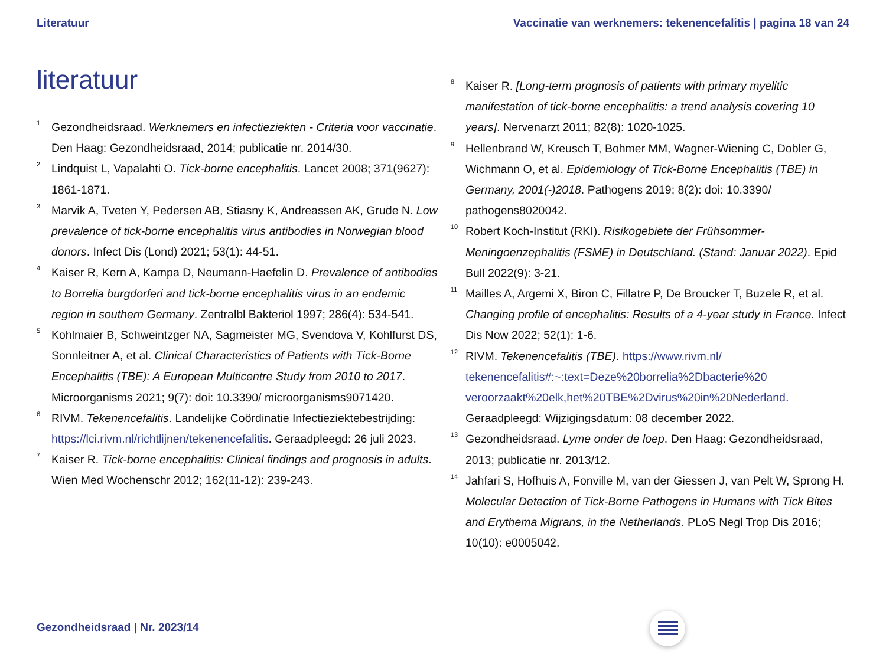Literatuur Vaccinatie van werknemers: tekenencefalitis | pagina 18 van 24
literatuur
1 Gezondheidsraad. Werknemers en infectieziekten - Criteria voor vaccinatie. Den Haag: Gezondheidsraad, 2014; publicatie nr. 2014/30.
2 Lindquist L, Vapalahti O. Tick-borne encephalitis. Lancet 2008; 371(9627): 1861-1871.
3 Marvik A, Tveten Y, Pedersen AB, Stiasny K, Andreassen AK, Grude N. Low prevalence of tick-borne encephalitis virus antibodies in Norwegian blood donors. Infect Dis (Lond) 2021; 53(1): 44-51.
4 Kaiser R, Kern A, Kampa D, Neumann-Haefelin D. Prevalence of antibodies to Borrelia burgdorferi and tick-borne encephalitis virus in an endemic region in southern Germany. Zentralbl Bakteriol 1997; 286(4): 534-541.
5 Kohlmaier B, Schweintzger NA, Sagmeister MG, Svendova V, Kohlfurst DS, Sonnleitner A, et al. Clinical Characteristics of Patients with Tick-Borne Encephalitis (TBE): A European Multicentre Study from 2010 to 2017. Microorganisms 2021; 9(7): doi: 10.3390/ microorganisms9071420.
6 RIVM. Tekenencefalitis. Landelijke Coördinatie Infectieziektebestrijding: https://lci.rivm.nl/richtlijnen/tekenencefalitis. Geraadpleegd: 26 juli 2023.
7 Kaiser R. Tick-borne encephalitis: Clinical findings and prognosis in adults. Wien Med Wochenschr 2012; 162(11-12): 239-243.
8 Kaiser R. [Long-term prognosis of patients with primary myelitic manifestation of tick-borne encephalitis: a trend analysis covering 10 years]. Nervenarzt 2011; 82(8): 1020-1025.
9 Hellenbrand W, Kreusch T, Bohmer MM, Wagner-Wiening C, Dobler G, Wichmann O, et al. Epidemiology of Tick-Borne Encephalitis (TBE) in Germany, 2001(-)2018. Pathogens 2019; 8(2): doi: 10.3390/ pathogens8020042.
10 Robert Koch-Institut (RKI). Risikogebiete der Frühsommer-Meningoenzephalitis (FSME) in Deutschland. (Stand: Januar 2022). Epid Bull 2022(9): 3-21.
11 Mailles A, Argemi X, Biron C, Fillatre P, De Broucker T, Buzele R, et al. Changing profile of encephalitis: Results of a 4-year study in France. Infect Dis Now 2022; 52(1): 1-6.
12 RIVM. Tekenencefalitis (TBE). https://www.rivm.nl/ tekenencefalitis#:~:text=Deze%20borrelia%2Dbacterie%20 veroorzaakt%20elk,het%20TBE%2Dvirus%20in%20Nederland. Geraadpleegd: Wijzigingsdatum: 08 december 2022.
13 Gezondheidsraad. Lyme onder de loep. Den Haag: Gezondheidsraad, 2013; publicatie nr. 2013/12.
14 Jahfari S, Hofhuis A, Fonville M, van der Giessen J, van Pelt W, Sprong H. Molecular Detection of Tick-Borne Pathogens in Humans with Tick Bites and Erythema Migrans, in the Netherlands. PLoS Negl Trop Dis 2016; 10(10): e0005042.
Gezondheidsraad | Nr. 2023/14